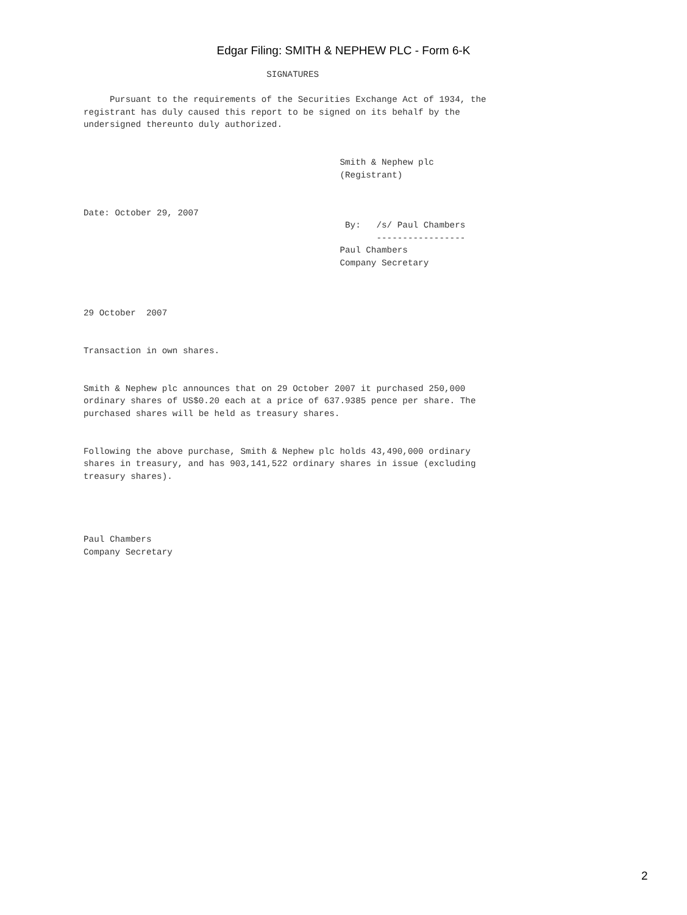Edgar Filing: SMITH & NEPHEW PLC - Form 6-K
                                   SIGNATURES

     Pursuant to the requirements of the Securities Exchange Act of 1934, the
registrant has duly caused this report to be signed on its behalf by the
undersigned thereunto duly authorized.


                                                 Smith & Nephew plc
                                                 (Registrant)


Date: October 29, 2007
                                                  By:   /s/ Paul Chambers
                                                        -----------------
                                                 Paul Chambers
                                                 Company Secretary



29 October  2007


Transaction in own shares.


Smith & Nephew plc announces that on 29 October 2007 it purchased 250,000
ordinary shares of US$0.20 each at a price of 637.9385 pence per share. The
purchased shares will be held as treasury shares.


Following the above purchase, Smith & Nephew plc holds 43,490,000 ordinary
shares in treasury, and has 903,141,522 ordinary shares in issue (excluding
treasury shares).




Paul Chambers
Company Secretary
2